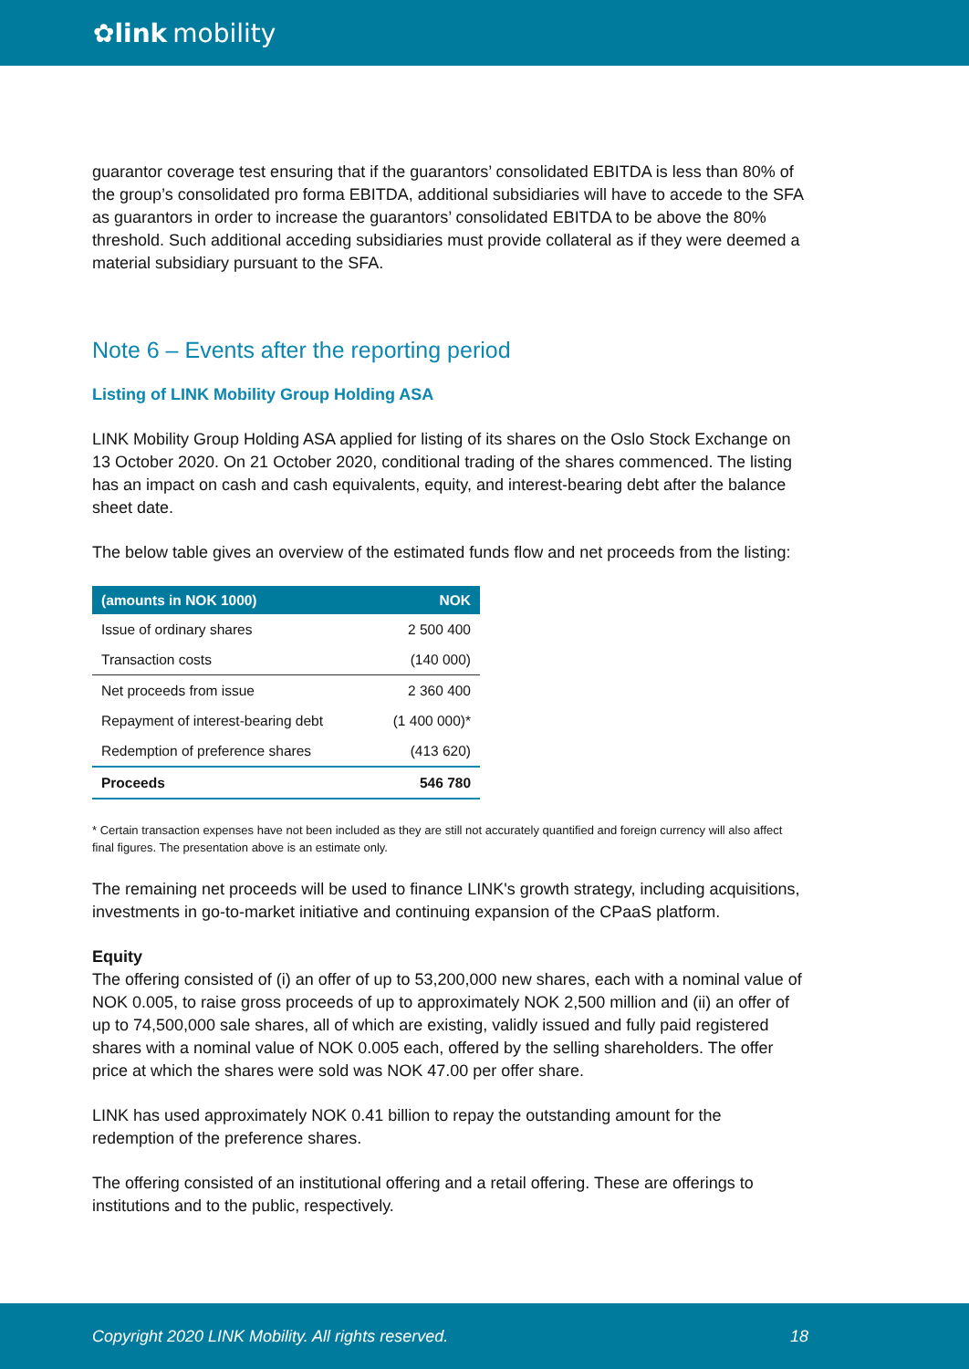✿ link mobility
guarantor coverage test ensuring that if the guarantors’ consolidated EBITDA is less than 80% of the group’s consolidated pro forma EBITDA, additional subsidiaries will have to accede to the SFA as guarantors in order to increase the guarantors’ consolidated EBITDA to be above the 80% threshold. Such additional acceding subsidiaries must provide collateral as if they were deemed a material subsidiary pursuant to the SFA.
Note 6 – Events after the reporting period
Listing of LINK Mobility Group Holding ASA
LINK Mobility Group Holding ASA applied for listing of its shares on the Oslo Stock Exchange on 13 October 2020. On 21 October 2020, conditional trading of the shares commenced. The listing has an impact on cash and cash equivalents, equity, and interest-bearing debt after the balance sheet date.
The below table gives an overview of the estimated funds flow and net proceeds from the listing:
| (amounts in NOK 1000) | NOK |
| --- | --- |
| Issue of ordinary shares | 2 500 400 |
| Transaction costs | (140 000) |
| Net proceeds from issue | 2 360 400 |
| Repayment of interest-bearing debt | (1 400 000)* |
| Redemption of preference shares | (413 620) |
| Proceeds | 546 780 |
* Certain transaction expenses have not been included as they are still not accurately quantified and foreign currency will also affect final figures. The presentation above is an estimate only.
The remaining net proceeds will be used to finance LINK's growth strategy, including acquisitions, investments in go-to-market initiative and continuing expansion of the CPaaS platform.
Equity
The offering consisted of (i) an offer of up to 53,200,000 new shares, each with a nominal value of NOK 0.005, to raise gross proceeds of up to approximately NOK 2,500 million and (ii) an offer of up to 74,500,000 sale shares, all of which are existing, validly issued and fully paid registered shares with a nominal value of NOK 0.005 each, offered by the selling shareholders. The offer price at which the shares were sold was NOK 47.00 per offer share.
LINK has used approximately NOK 0.41 billion to repay the outstanding amount for the redemption of the preference shares.
The offering consisted of an institutional offering and a retail offering. These are offerings to institutions and to the public, respectively.
Copyright 2020 LINK Mobility. All rights reserved. 18